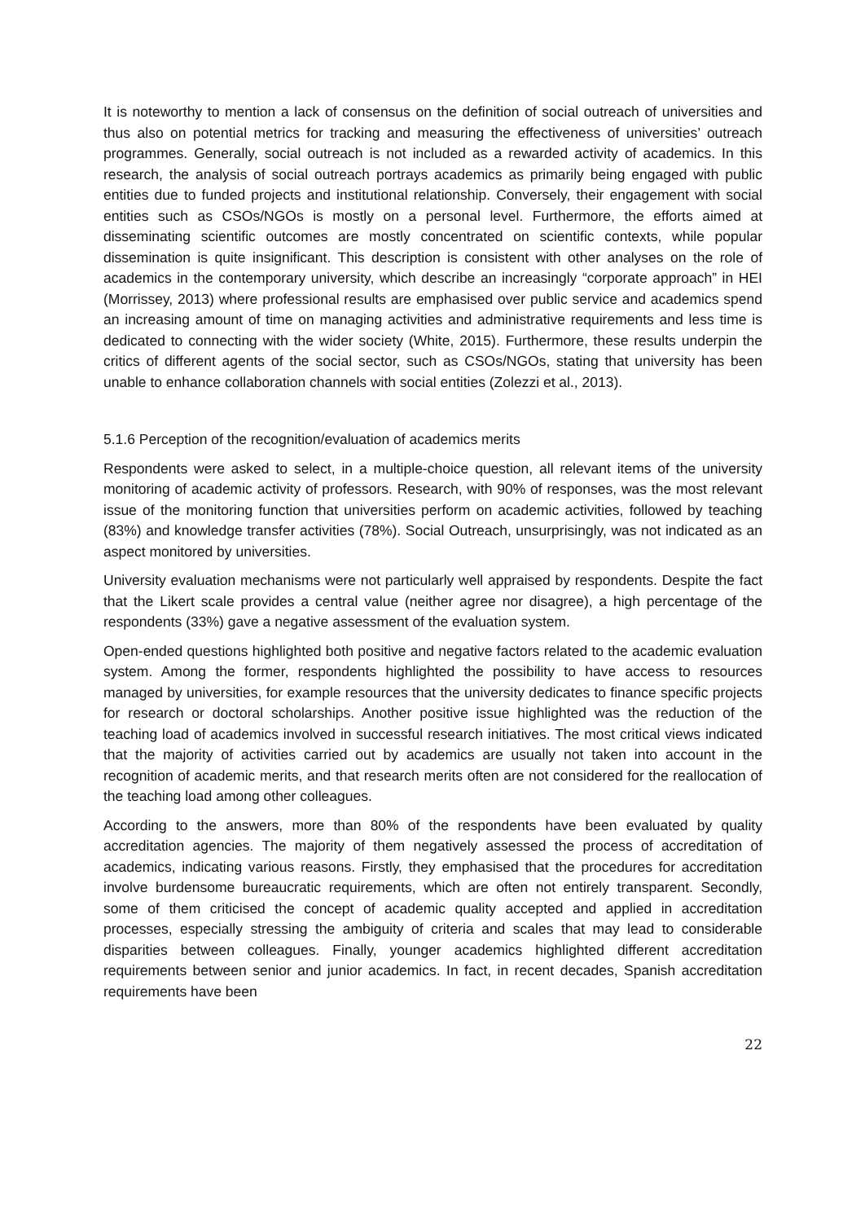It is noteworthy to mention a lack of consensus on the definition of social outreach of universities and thus also on potential metrics for tracking and measuring the effectiveness of universities’ outreach programmes. Generally, social outreach is not included as a rewarded activity of academics. In this research, the analysis of social outreach portrays academics as primarily being engaged with public entities due to funded projects and institutional relationship. Conversely, their engagement with social entities such as CSOs/NGOs is mostly on a personal level. Furthermore, the efforts aimed at disseminating scientific outcomes are mostly concentrated on scientific contexts, while popular dissemination is quite insignificant. This description is consistent with other analyses on the role of academics in the contemporary university, which describe an increasingly “corporate approach” in HEI (Morrissey, 2013) where professional results are emphasised over public service and academics spend an increasing amount of time on managing activities and administrative requirements and less time is dedicated to connecting with the wider society (White, 2015). Furthermore, these results underpin the critics of different agents of the social sector, such as CSOs/NGOs, stating that university has been unable to enhance collaboration channels with social entities (Zolezzi et al., 2013).
5.1.6 Perception of the recognition/evaluation of academics merits
Respondents were asked to select, in a multiple-choice question, all relevant items of the university monitoring of academic activity of professors. Research, with 90% of responses, was the most relevant issue of the monitoring function that universities perform on academic activities, followed by teaching (83%) and knowledge transfer activities (78%). Social Outreach, unsurprisingly, was not indicated as an aspect monitored by universities.
University evaluation mechanisms were not particularly well appraised by respondents. Despite the fact that the Likert scale provides a central value (neither agree nor disagree), a high percentage of the respondents (33%) gave a negative assessment of the evaluation system.
Open-ended questions highlighted both positive and negative factors related to the academic evaluation system. Among the former, respondents highlighted the possibility to have access to resources managed by universities, for example resources that the university dedicates to finance specific projects for research or doctoral scholarships. Another positive issue highlighted was the reduction of the teaching load of academics involved in successful research initiatives. The most critical views indicated that the majority of activities carried out by academics are usually not taken into account in the recognition of academic merits, and that research merits often are not considered for the reallocation of the teaching load among other colleagues.
According to the answers, more than 80% of the respondents have been evaluated by quality accreditation agencies. The majority of them negatively assessed the process of accreditation of academics, indicating various reasons. Firstly, they emphasised that the procedures for accreditation involve burdensome bureaucratic requirements, which are often not entirely transparent. Secondly, some of them criticised the concept of academic quality accepted and applied in accreditation processes, especially stressing the ambiguity of criteria and scales that may lead to considerable disparities between colleagues. Finally, younger academics highlighted different accreditation requirements between senior and junior academics. In fact, in recent decades, Spanish accreditation requirements have been
22